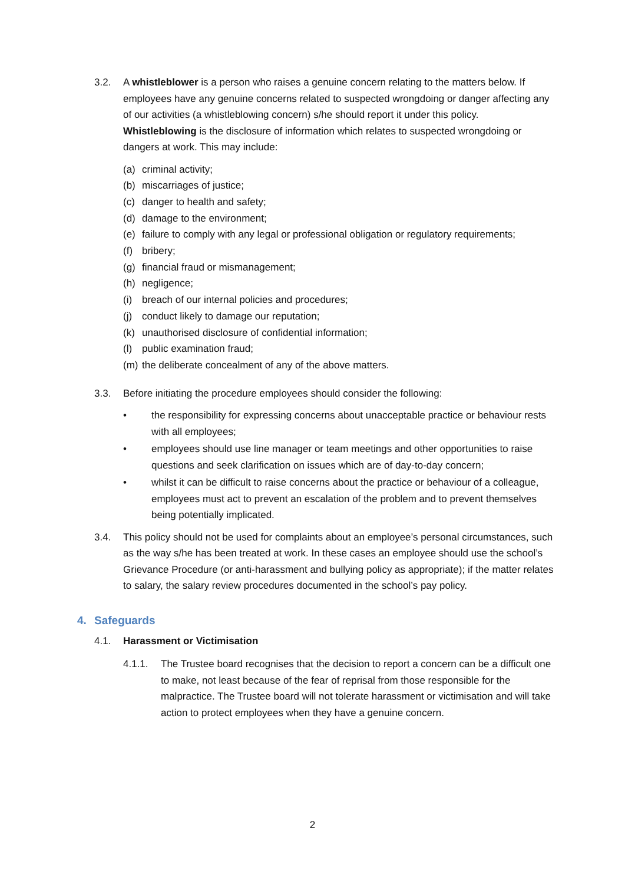3.2. A whistleblower is a person who raises a genuine concern relating to the matters below. If employees have any genuine concerns related to suspected wrongdoing or danger affecting any of our activities (a whistleblowing concern) s/he should report it under this policy. Whistleblowing is the disclosure of information which relates to suspected wrongdoing or dangers at work. This may include:
(a) criminal activity;
(b) miscarriages of justice;
(c) danger to health and safety;
(d) damage to the environment;
(e) failure to comply with any legal or professional obligation or regulatory requirements;
(f) bribery;
(g) financial fraud or mismanagement;
(h) negligence;
(i) breach of our internal policies and procedures;
(j) conduct likely to damage our reputation;
(k) unauthorised disclosure of confidential information;
(l) public examination fraud;
(m) the deliberate concealment of any of the above matters.
3.3. Before initiating the procedure employees should consider the following:
• the responsibility for expressing concerns about unacceptable practice or behaviour rests with all employees;
• employees should use line manager or team meetings and other opportunities to raise questions and seek clarification on issues which are of day-to-day concern;
• whilst it can be difficult to raise concerns about the practice or behaviour of a colleague, employees must act to prevent an escalation of the problem and to prevent themselves being potentially implicated.
3.4. This policy should not be used for complaints about an employee’s personal circumstances, such as the way s/he has been treated at work. In these cases an employee should use the school’s Grievance Procedure (or anti-harassment and bullying policy as appropriate); if the matter relates to salary, the salary review procedures documented in the school’s pay policy.
4. Safeguards
4.1. Harassment or Victimisation
4.1.1. The Trustee board recognises that the decision to report a concern can be a difficult one to make, not least because of the fear of reprisal from those responsible for the malpractice. The Trustee board will not tolerate harassment or victimisation and will take action to protect employees when they have a genuine concern.
2